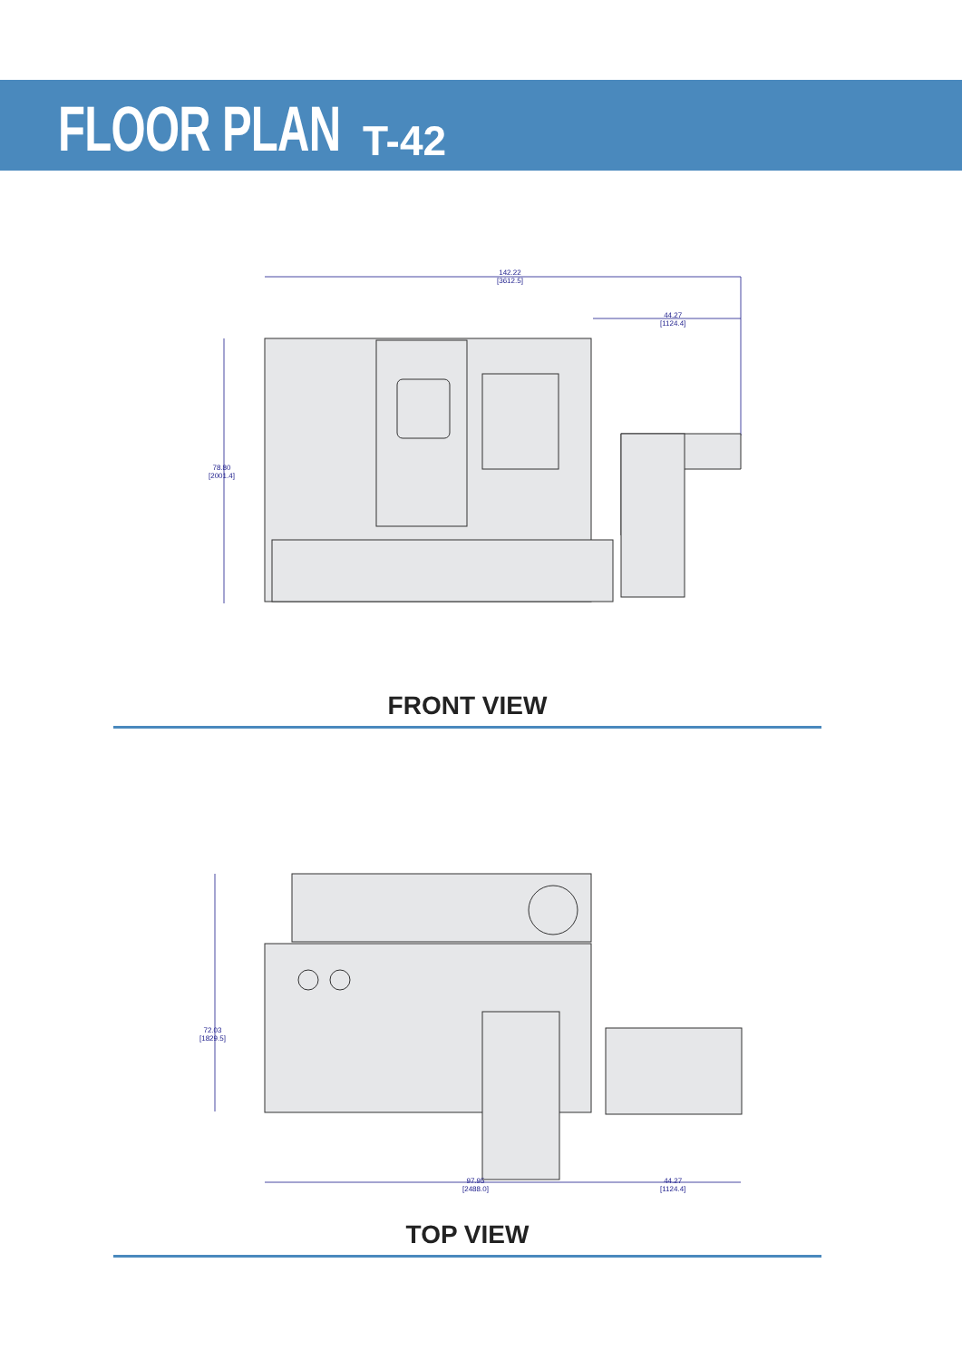FLOOR PLAN T-42
142.22
[3612.5]
44.27
[1124.4]
78.80
[2001.4]
FRONT VIEW
72.03
[1829.5]
97.95
[2488.0]
44.27
[1124.4]
TOP VIEW